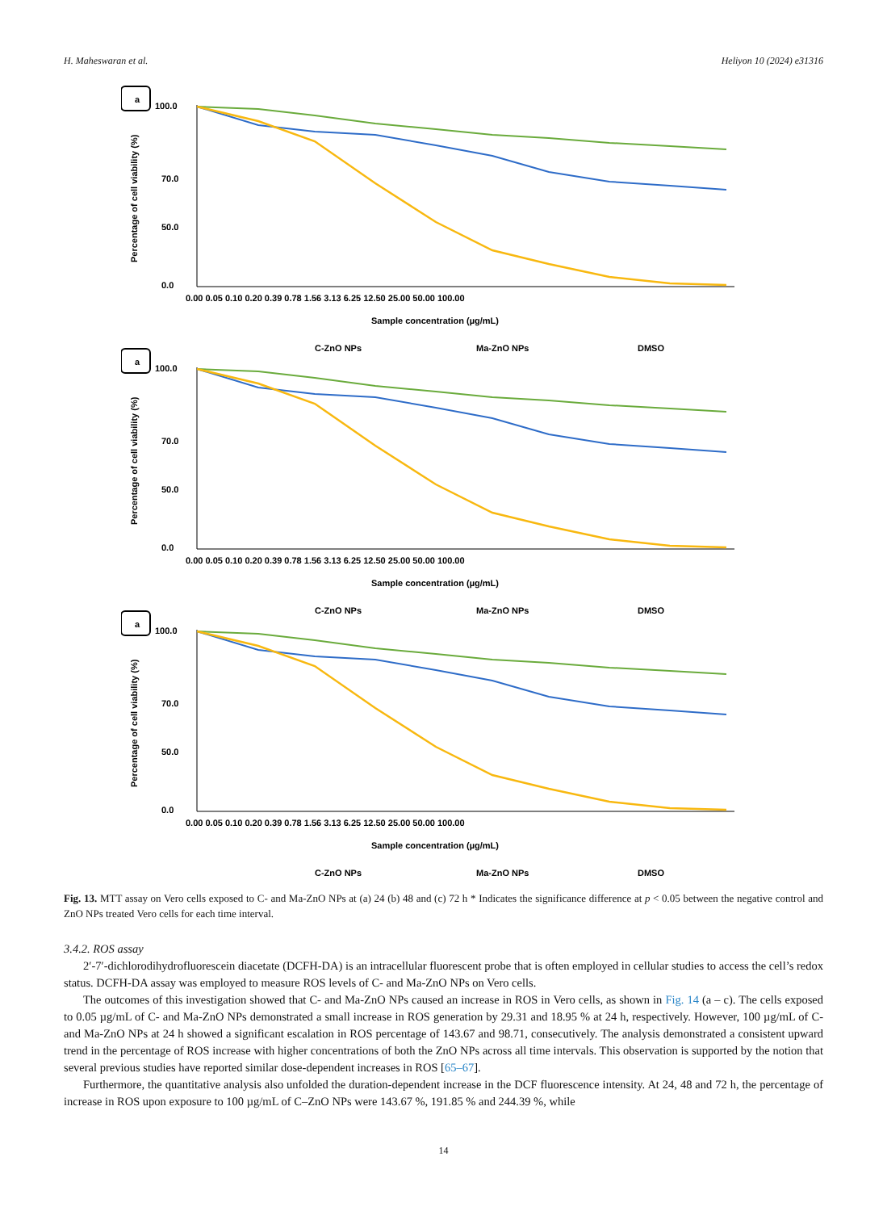H. Maheswaran et al. Heliyon 10 (2024) e31316
a
Percentage of cell viability (%)
100.0
70.0
50.0
0.0
0.00 0.05 0.10 0.20 0.39 0.78 1.56 3.13 6.25 12.50 25.00 50.00 100.00
Sample concentration (µg/mL)
C-ZnO NPs
Ma-ZnO NPs
DMSO
Fig. 13. MTT assay on Vero cells exposed to C- and Ma-ZnO NPs at (a) 24 (b) 48 and (c) 72 h * Indicates the significance difference at p < 0.05 between the negative control and ZnO NPs treated Vero cells for each time interval.
3.4.2. ROS assay
2′-7′-dichlorodihydrofluorescein diacetate (DCFH-DA) is an intracellular fluorescent probe that is often employed in cellular studies to access the cell’s redox status. DCFH-DA assay was employed to measure ROS levels of C- and Ma-ZnO NPs on Vero cells.
The outcomes of this investigation showed that C- and Ma-ZnO NPs caused an increase in ROS in Vero cells, as shown in Fig. 14 (a – c). The cells exposed to 0.05 µg/mL of C- and Ma-ZnO NPs demonstrated a small increase in ROS generation by 29.31 and 18.95 % at 24 h, respectively. However, 100 µg/mL of C- and Ma-ZnO NPs at 24 h showed a significant escalation in ROS percentage of 143.67 and 98.71, consecutively. The analysis demonstrated a consistent upward trend in the percentage of ROS increase with higher concentrations of both the ZnO NPs across all time intervals. This observation is supported by the notion that several previous studies have reported similar dose-dependent increases in ROS [65–67].
Furthermore, the quantitative analysis also unfolded the duration-dependent increase in the DCF fluorescence intensity. At 24, 48 and 72 h, the percentage of increase in ROS upon exposure to 100 µg/mL of C–ZnO NPs were 143.67 %, 191.85 % and 244.39 %, while
14